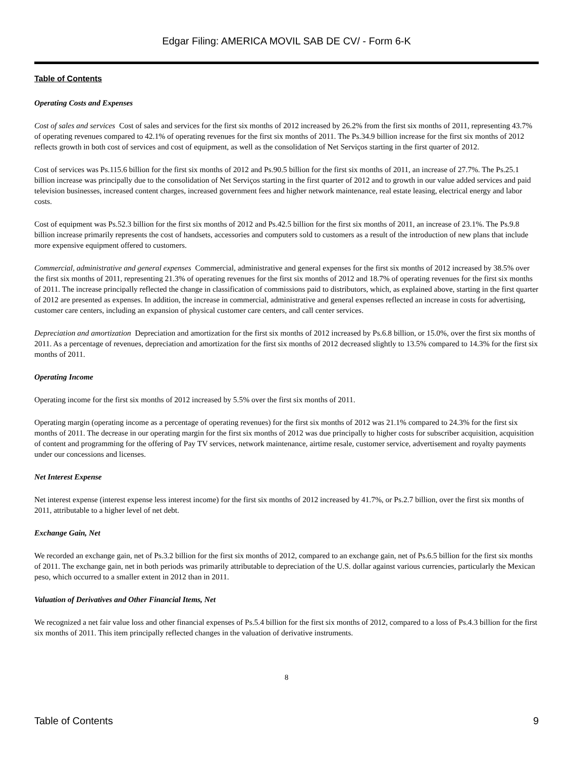Edgar Filing: AMERICA MOVIL SAB DE CV/ - Form 6-K
Table of Contents
Operating Costs and Expenses
Cost of sales and services Cost of sales and services for the first six months of 2012 increased by 26.2% from the first six months of 2011, representing 43.7% of operating revenues compared to 42.1% of operating revenues for the first six months of 2011. The Ps.34.9 billion increase for the first six months of 2012 reflects growth in both cost of services and cost of equipment, as well as the consolidation of Net Serviços starting in the first quarter of 2012.
Cost of services was Ps.115.6 billion for the first six months of 2012 and Ps.90.5 billion for the first six months of 2011, an increase of 27.7%. The Ps.25.1 billion increase was principally due to the consolidation of Net Serviços starting in the first quarter of 2012 and to growth in our value added services and paid television businesses, increased content charges, increased government fees and higher network maintenance, real estate leasing, electrical energy and labor costs.
Cost of equipment was Ps.52.3 billion for the first six months of 2012 and Ps.42.5 billion for the first six months of 2011, an increase of 23.1%. The Ps.9.8 billion increase primarily represents the cost of handsets, accessories and computers sold to customers as a result of the introduction of new plans that include more expensive equipment offered to customers.
Commercial, administrative and general expenses Commercial, administrative and general expenses for the first six months of 2012 increased by 38.5% over the first six months of 2011, representing 21.3% of operating revenues for the first six months of 2012 and 18.7% of operating revenues for the first six months of 2011. The increase principally reflected the change in classification of commissions paid to distributors, which, as explained above, starting in the first quarter of 2012 are presented as expenses. In addition, the increase in commercial, administrative and general expenses reflected an increase in costs for advertising, customer care centers, including an expansion of physical customer care centers, and call center services.
Depreciation and amortization Depreciation and amortization for the first six months of 2012 increased by Ps.6.8 billion, or 15.0%, over the first six months of 2011. As a percentage of revenues, depreciation and amortization for the first six months of 2012 decreased slightly to 13.5% compared to 14.3% for the first six months of 2011.
Operating Income
Operating income for the first six months of 2012 increased by 5.5% over the first six months of 2011.
Operating margin (operating income as a percentage of operating revenues) for the first six months of 2012 was 21.1% compared to 24.3% for the first six months of 2011. The decrease in our operating margin for the first six months of 2012 was due principally to higher costs for subscriber acquisition, acquisition of content and programming for the offering of Pay TV services, network maintenance, airtime resale, customer service, advertisement and royalty payments under our concessions and licenses.
Net Interest Expense
Net interest expense (interest expense less interest income) for the first six months of 2012 increased by 41.7%, or Ps.2.7 billion, over the first six months of 2011, attributable to a higher level of net debt.
Exchange Gain, Net
We recorded an exchange gain, net of Ps.3.2 billion for the first six months of 2012, compared to an exchange gain, net of Ps.6.5 billion for the first six months of 2011. The exchange gain, net in both periods was primarily attributable to depreciation of the U.S. dollar against various currencies, particularly the Mexican peso, which occurred to a smaller extent in 2012 than in 2011.
Valuation of Derivatives and Other Financial Items, Net
We recognized a net fair value loss and other financial expenses of Ps.5.4 billion for the first six months of 2012, compared to a loss of Ps.4.3 billion for the first six months of 2011. This item principally reflected changes in the valuation of derivative instruments.
8
Table of Contents 9